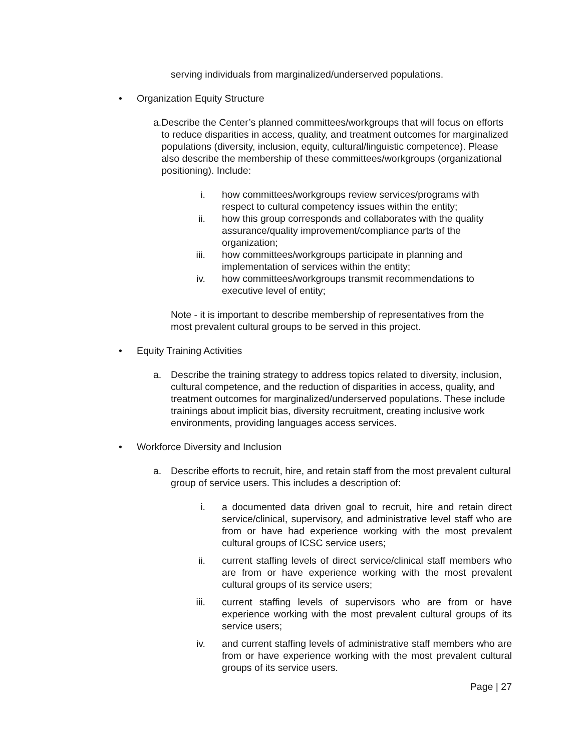serving individuals from marginalized/underserved populations.
• Organization Equity Structure
a. Describe the Center’s planned committees/workgroups that will focus on efforts to reduce disparities in access, quality, and treatment outcomes for marginalized populations (diversity, inclusion, equity, cultural/linguistic competence). Please also describe the membership of these committees/workgroups (organizational positioning). Include:
i. how committees/workgroups review services/programs with respect to cultural competency issues within the entity;
ii. how this group corresponds and collaborates with the quality assurance/quality improvement/compliance parts of the organization;
iii. how committees/workgroups participate in planning and implementation of services within the entity;
iv. how committees/workgroups transmit recommendations to executive level of entity;
Note - it is important to describe membership of representatives from the most prevalent cultural groups to be served in this project.
• Equity Training Activities
a. Describe the training strategy to address topics related to diversity, inclusion, cultural competence, and the reduction of disparities in access, quality, and treatment outcomes for marginalized/underserved populations. These include trainings about implicit bias, diversity recruitment, creating inclusive work environments, providing languages access services.
• Workforce Diversity and Inclusion
a. Describe efforts to recruit, hire, and retain staff from the most prevalent cultural group of service users. This includes a description of:
i. a documented data driven goal to recruit, hire and retain direct service/clinical, supervisory, and administrative level staff who are from or have had experience working with the most prevalent cultural groups of ICSC service users;
ii. current staffing levels of direct service/clinical staff members who are from or have experience working with the most prevalent cultural groups of its service users;
iii. current staffing levels of supervisors who are from or have experience working with the most prevalent cultural groups of its service users;
iv. and current staffing levels of administrative staff members who are from or have experience working with the most prevalent cultural groups of its service users.
Page | 27